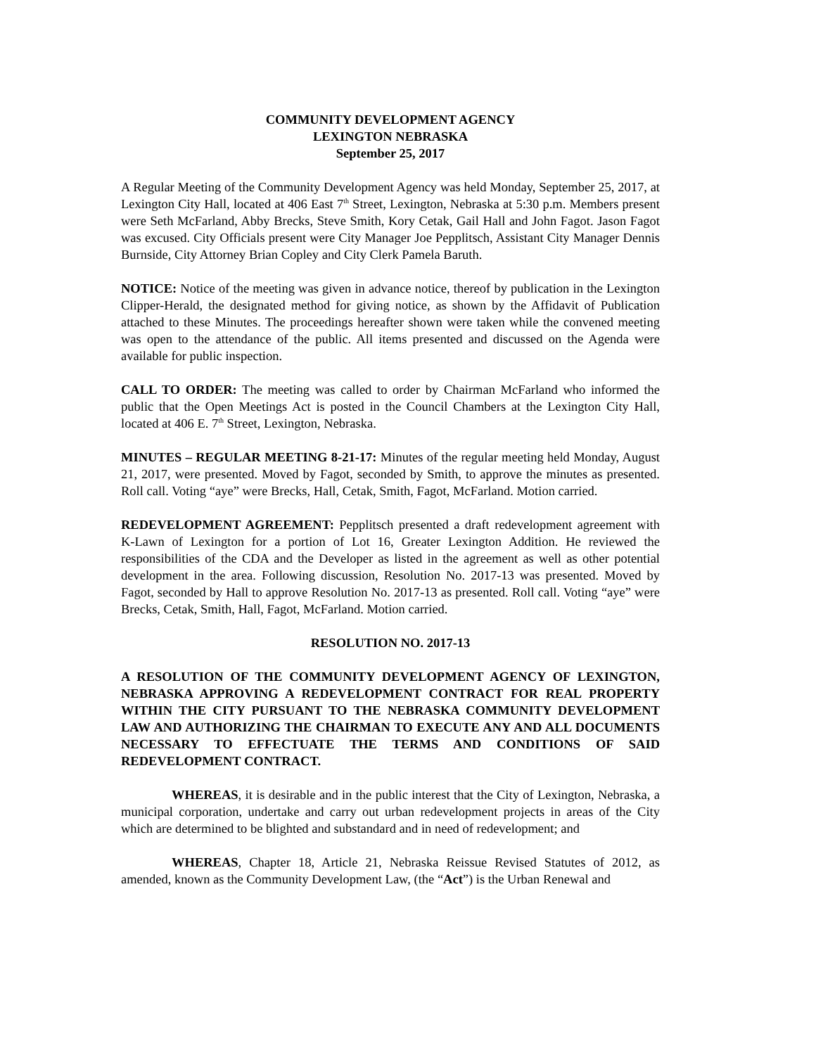COMMUNITY DEVELOPMENT AGENCY
LEXINGTON NEBRASKA
September 25, 2017
A Regular Meeting of the Community Development Agency was held Monday, September 25, 2017, at Lexington City Hall, located at 406 East 7<sup>th</sup> Street, Lexington, Nebraska at 5:30 p.m. Members present were Seth McFarland, Abby Brecks, Steve Smith, Kory Cetak, Gail Hall and John Fagot. Jason Fagot was excused. City Officials present were City Manager Joe Pepplitsch, Assistant City Manager Dennis Burnside, City Attorney Brian Copley and City Clerk Pamela Baruth.
NOTICE: Notice of the meeting was given in advance notice, thereof by publication in the Lexington Clipper-Herald, the designated method for giving notice, as shown by the Affidavit of Publication attached to these Minutes. The proceedings hereafter shown were taken while the convened meeting was open to the attendance of the public. All items presented and discussed on the Agenda were available for public inspection.
CALL TO ORDER: The meeting was called to order by Chairman McFarland who informed the public that the Open Meetings Act is posted in the Council Chambers at the Lexington City Hall, located at 406 E. 7<sup>th</sup> Street, Lexington, Nebraska.
MINUTES – REGULAR MEETING 8-21-17: Minutes of the regular meeting held Monday, August 21, 2017, were presented. Moved by Fagot, seconded by Smith, to approve the minutes as presented. Roll call. Voting “aye” were Brecks, Hall, Cetak, Smith, Fagot, McFarland. Motion carried.
REDEVELOPMENT AGREEMENT: Pepplitsch presented a draft redevelopment agreement with K-Lawn of Lexington for a portion of Lot 16, Greater Lexington Addition. He reviewed the responsibilities of the CDA and the Developer as listed in the agreement as well as other potential development in the area. Following discussion, Resolution No. 2017-13 was presented. Moved by Fagot, seconded by Hall to approve Resolution No. 2017-13 as presented. Roll call. Voting “aye” were Brecks, Cetak, Smith, Hall, Fagot, McFarland. Motion carried.
RESOLUTION NO. 2017-13
A RESOLUTION OF THE COMMUNITY DEVELOPMENT AGENCY OF LEXINGTON, NEBRASKA APPROVING A REDEVELOPMENT CONTRACT FOR REAL PROPERTY WITHIN THE CITY PURSUANT TO THE NEBRASKA COMMUNITY DEVELOPMENT LAW AND AUTHORIZING THE CHAIRMAN TO EXECUTE ANY AND ALL DOCUMENTS NECESSARY TO EFFECTUATE THE TERMS AND CONDITIONS OF SAID REDEVELOPMENT CONTRACT.
WHEREAS, it is desirable and in the public interest that the City of Lexington, Nebraska, a municipal corporation, undertake and carry out urban redevelopment projects in areas of the City which are determined to be blighted and substandard and in need of redevelopment; and
WHEREAS, Chapter 18, Article 21, Nebraska Reissue Revised Statutes of 2012, as amended, known as the Community Development Law, (the “Act”) is the Urban Renewal and